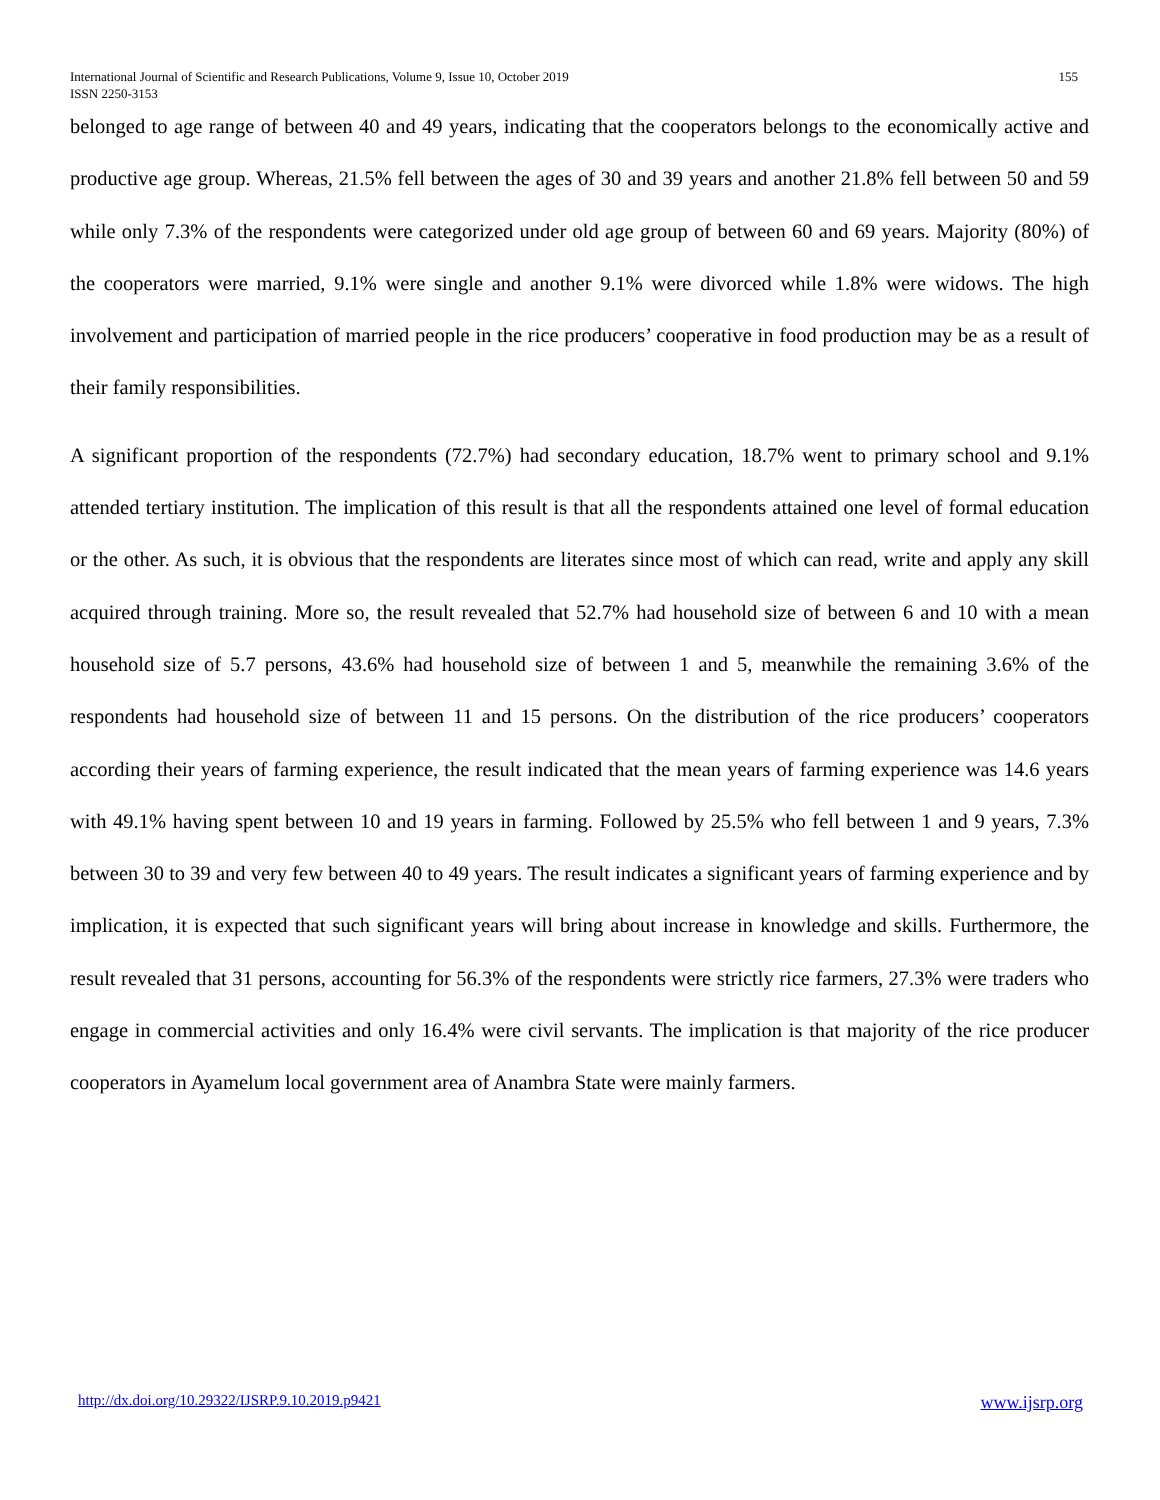155 International Journal of Scientific and Research Publications, Volume 9, Issue 10, October 2019
ISSN 2250-3153
belonged to age range of between 40 and 49 years, indicating that the cooperators belongs to the economically active and productive age group. Whereas, 21.5% fell between the ages of 30 and 39 years and another 21.8% fell between 50 and 59 while only 7.3% of the respondents were categorized under old age group of between 60 and 69 years. Majority (80%) of the cooperators were married, 9.1% were single and another 9.1% were divorced while 1.8% were widows. The high involvement and participation of married people in the rice producers’ cooperative in food production may be as a result of their family responsibilities.
A significant proportion of the respondents (72.7%) had secondary education, 18.7% went to primary school and 9.1% attended tertiary institution. The implication of this result is that all the respondents attained one level of formal education or the other. As such, it is obvious that the respondents are literates since most of which can read, write and apply any skill acquired through training. More so, the result revealed that 52.7% had household size of between 6 and 10 with a mean household size of 5.7 persons, 43.6% had household size of between 1 and 5, meanwhile the remaining 3.6% of the respondents had household size of between 11 and 15 persons. On the distribution of the rice producers’ cooperators according their years of farming experience, the result indicated that the mean years of farming experience was 14.6 years with 49.1% having spent between 10 and 19 years in farming. Followed by 25.5% who fell between 1 and 9 years, 7.3% between 30 to 39 and very few between 40 to 49 years. The result indicates a significant years of farming experience and by implication, it is expected that such significant years will bring about increase in knowledge and skills. Furthermore, the result revealed that 31 persons, accounting for 56.3% of the respondents were strictly rice farmers, 27.3% were traders who engage in commercial activities and only 16.4% were civil servants. The implication is that majority of the rice producer cooperators in Ayamelum local government area of Anambra State were mainly farmers.
www.ijsrp.org http://dx.doi.org/10.29322/IJSRP.9.10.2019.p9421